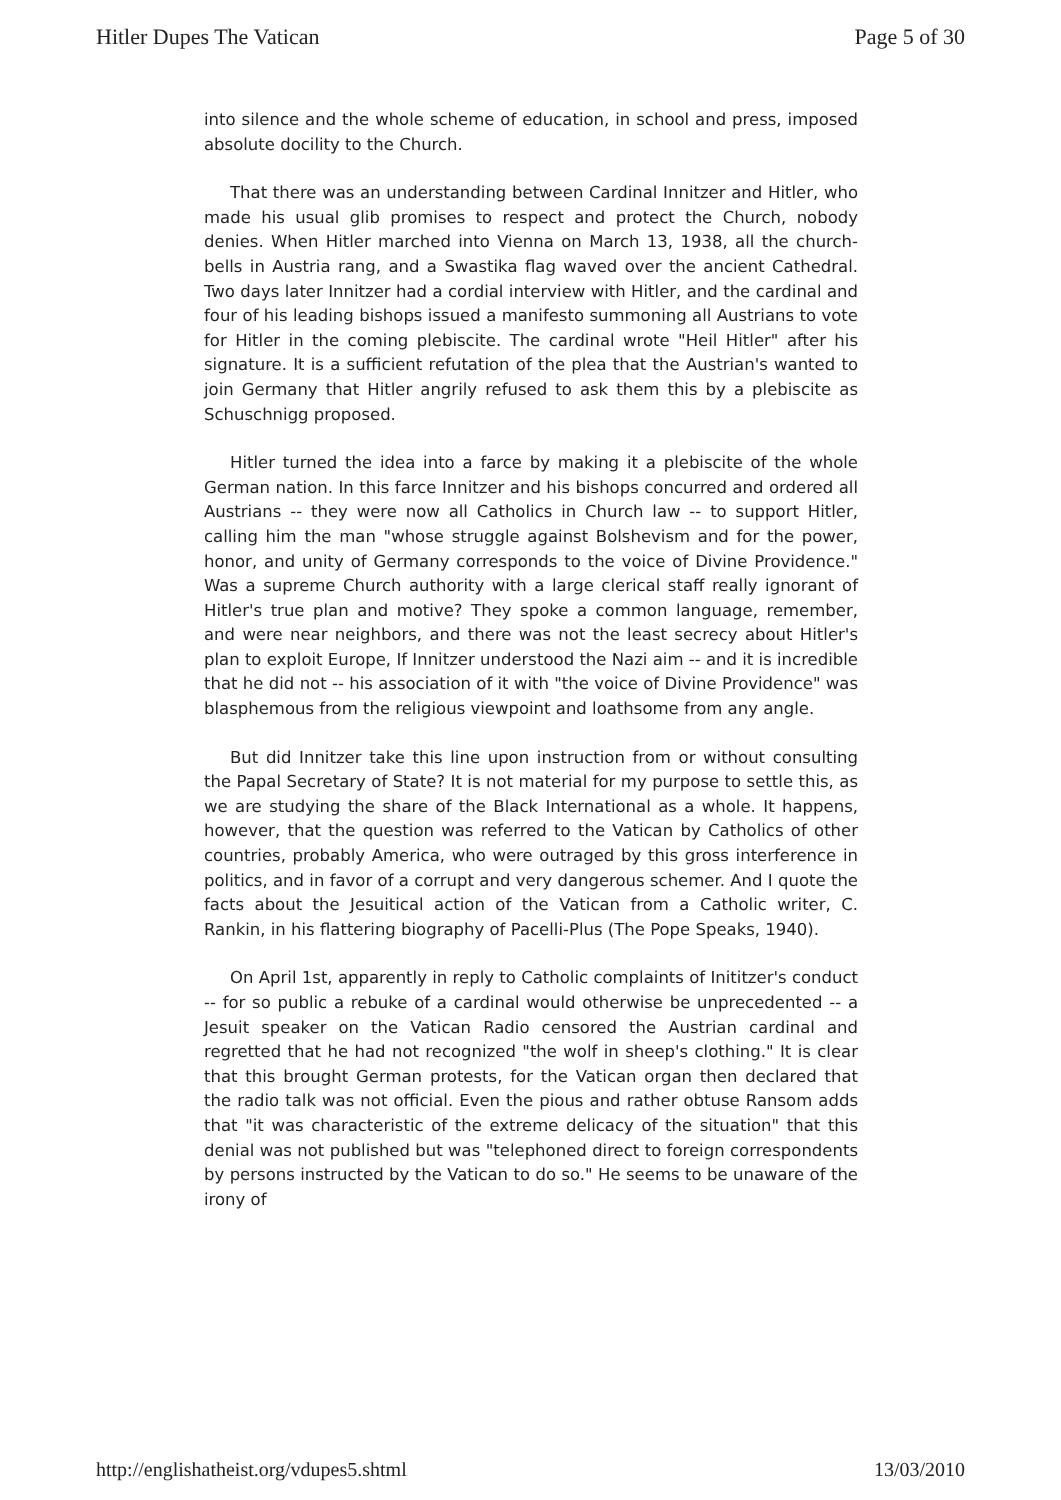Hitler Dupes The Vatican Page 5 of 30
into silence and the whole scheme of education, in school and press, imposed absolute docility to the Church.
That there was an understanding between Cardinal Innitzer and Hitler, who made his usual glib promises to respect and protect the Church, nobody denies. When Hitler marched into Vienna on March 13, 1938, all the church-bells in Austria rang, and a Swastika flag waved over the ancient Cathedral. Two days later Innitzer had a cordial interview with Hitler, and the cardinal and four of his leading bishops issued a manifesto summoning all Austrians to vote for Hitler in the coming plebiscite. The cardinal wrote "Heil Hitler" after his signature. It is a sufficient refutation of the plea that the Austrian's wanted to join Germany that Hitler angrily refused to ask them this by a plebiscite as Schuschnigg proposed.
Hitler turned the idea into a farce by making it a plebiscite of the whole German nation. In this farce Innitzer and his bishops concurred and ordered all Austrians -- they were now all Catholics in Church law -- to support Hitler, calling him the man "whose struggle against Bolshevism and for the power, honor, and unity of Germany corresponds to the voice of Divine Providence." Was a supreme Church authority with a large clerical staff really ignorant of Hitler's true plan and motive? They spoke a common language, remember, and were near neighbors, and there was not the least secrecy about Hitler's plan to exploit Europe, If Innitzer understood the Nazi aim -- and it is incredible that he did not -- his association of it with "the voice of Divine Providence" was blasphemous from the religious viewpoint and loathsome from any angle.
But did Innitzer take this line upon instruction from or without consulting the Papal Secretary of State? It is not material for my purpose to settle this, as we are studying the share of the Black International as a whole. It happens, however, that the question was referred to the Vatican by Catholics of other countries, probably America, who were outraged by this gross interference in politics, and in favor of a corrupt and very dangerous schemer. And I quote the facts about the Jesuitical action of the Vatican from a Catholic writer, C. Rankin, in his flattering biography of Pacelli-Plus (The Pope Speaks, 1940).
On April 1st, apparently in reply to Catholic complaints of Inititzer's conduct -- for so public a rebuke of a cardinal would otherwise be unprecedented -- a Jesuit speaker on the Vatican Radio censored the Austrian cardinal and regretted that he had not recognized "the wolf in sheep's clothing." It is clear that this brought German protests, for the Vatican organ then declared that the radio talk was not official. Even the pious and rather obtuse Ransom adds that "it was characteristic of the extreme delicacy of the situation" that this denial was not published but was "telephoned direct to foreign correspondents by persons instructed by the Vatican to do so." He seems to be unaware of the irony of
http://englishatheist.org/vdupes5.shtml 13/03/2010